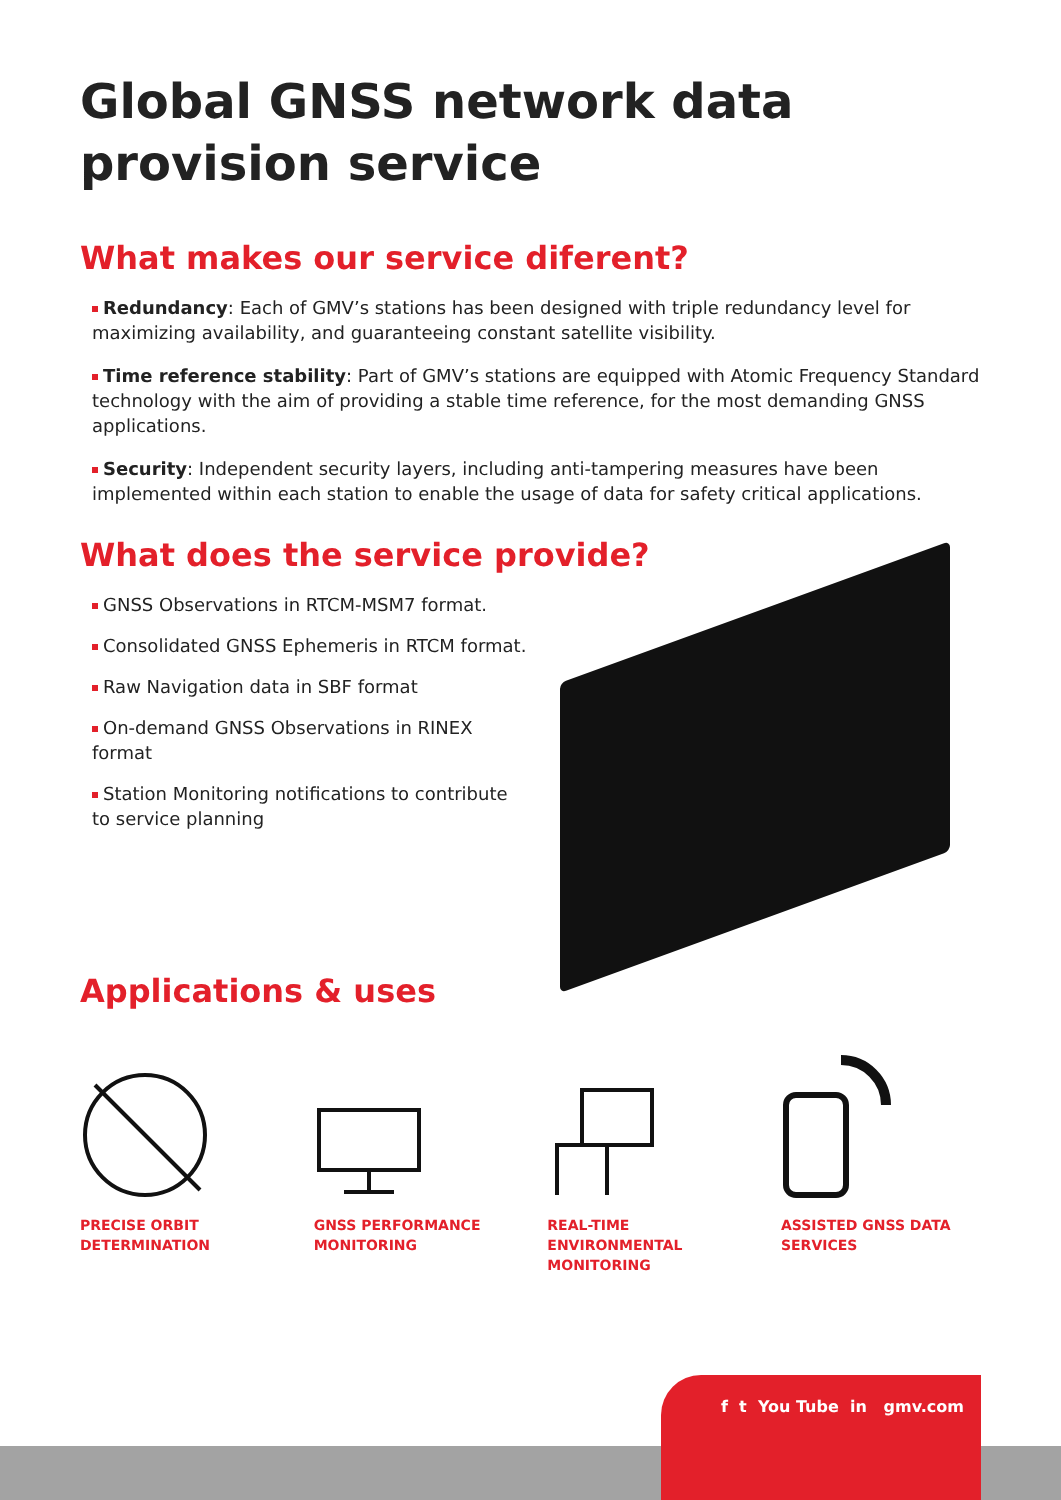Global GNSS network data provision service
What makes our service diferent?
Redundancy: Each of GMV’s stations has been designed with triple redundancy level for maximizing availability, and guaranteeing constant satellite visibility.
Time reference stability: Part of GMV’s stations are equipped with Atomic Frequency Standard technology with the aim of providing a stable time reference, for the most demanding GNSS applications.
Security: Independent security layers, including anti-tampering measures have been implemented within each station to enable the usage of data for safety critical applications.
What does the service provide?
GNSS Observations in RTCM-MSM7 format.
Consolidated GNSS Ephemeris in RTCM format.
Raw Navigation data in SBF format
On-demand GNSS Observations in RINEX format
Station Monitoring notifications to contribute to service planning
Applications & uses
PRECISE ORBIT DETERMINATION
GNSS PERFORMANCE MONITORING
REAL-TIME ENVIRONMENTAL MONITORING
ASSISTED GNSS DATA SERVICES
f t You Tube in gmv.com